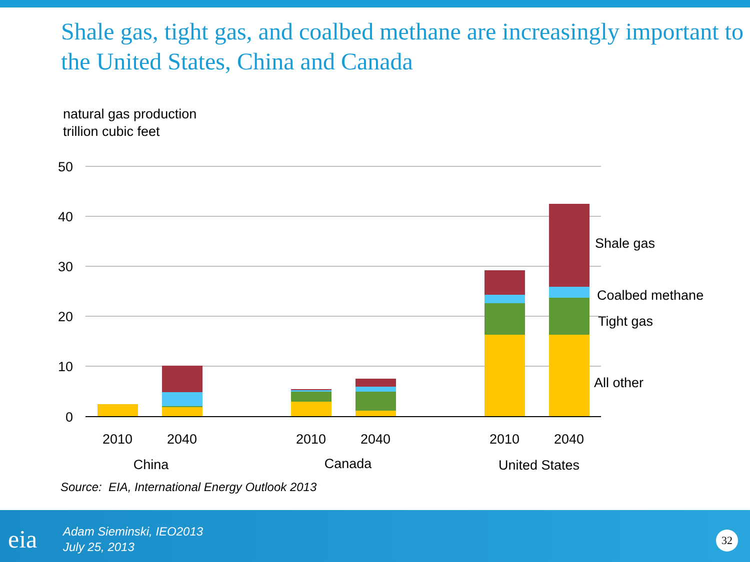Shale gas, tight gas, and coalbed methane are increasingly important to the United States, China and Canada
natural gas production
trillion cubic feet
50
40
30
20
10
0
2010
2040
2010
2040
2010
2040
China
Canada
United States
Shale gas
Coalbed methane
Tight gas
All other
Source: EIA, International Energy Outlook 2013
eia
Adam Sieminski, IEO2013
July 25, 2013
32